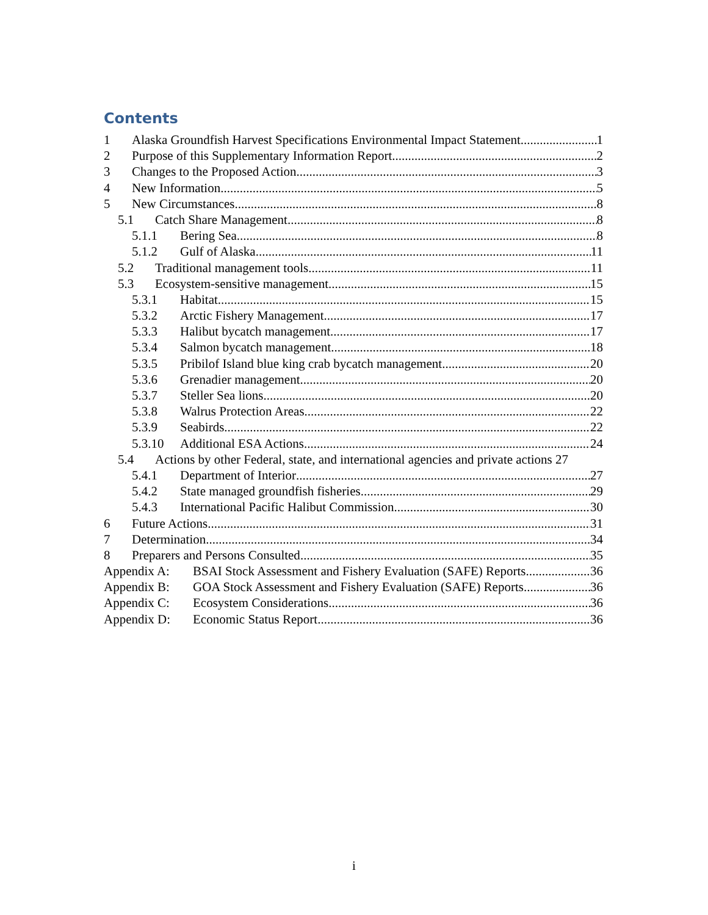Contents
1 Alaska Groundfish Harvest Specifications Environmental Impact Statement 1
2 Purpose of this Supplementary Information Report 2
3 Changes to the Proposed Action 3
4 New Information 5
5 New Circumstances 8
5.1 Catch Share Management 8
5.1.1 Bering Sea 8
5.1.2 Gulf of Alaska 11
5.2 Traditional management tools 11
5.3 Ecosystem-sensitive management 15
5.3.1 Habitat 15
5.3.2 Arctic Fishery Management 17
5.3.3 Halibut bycatch management 17
5.3.4 Salmon bycatch management 18
5.3.5 Pribilof Island blue king crab bycatch management 20
5.3.6 Grenadier management 20
5.3.7 Steller Sea lions 20
5.3.8 Walrus Protection Areas 22
5.3.9 Seabirds 22
5.3.10 Additional ESA Actions 24
5.4 Actions by other Federal, state, and international agencies and private actions 27
5.4.1 Department of Interior 27
5.4.2 State managed groundfish fisheries 29
5.4.3 International Pacific Halibut Commission 30
6 Future Actions 31
7 Determination 34
8 Preparers and Persons Consulted 35
Appendix A: BSAI Stock Assessment and Fishery Evaluation (SAFE) Reports 36
Appendix B: GOA Stock Assessment and Fishery Evaluation (SAFE) Reports 36
Appendix C: Ecosystem Considerations 36
Appendix D: Economic Status Report 36
i